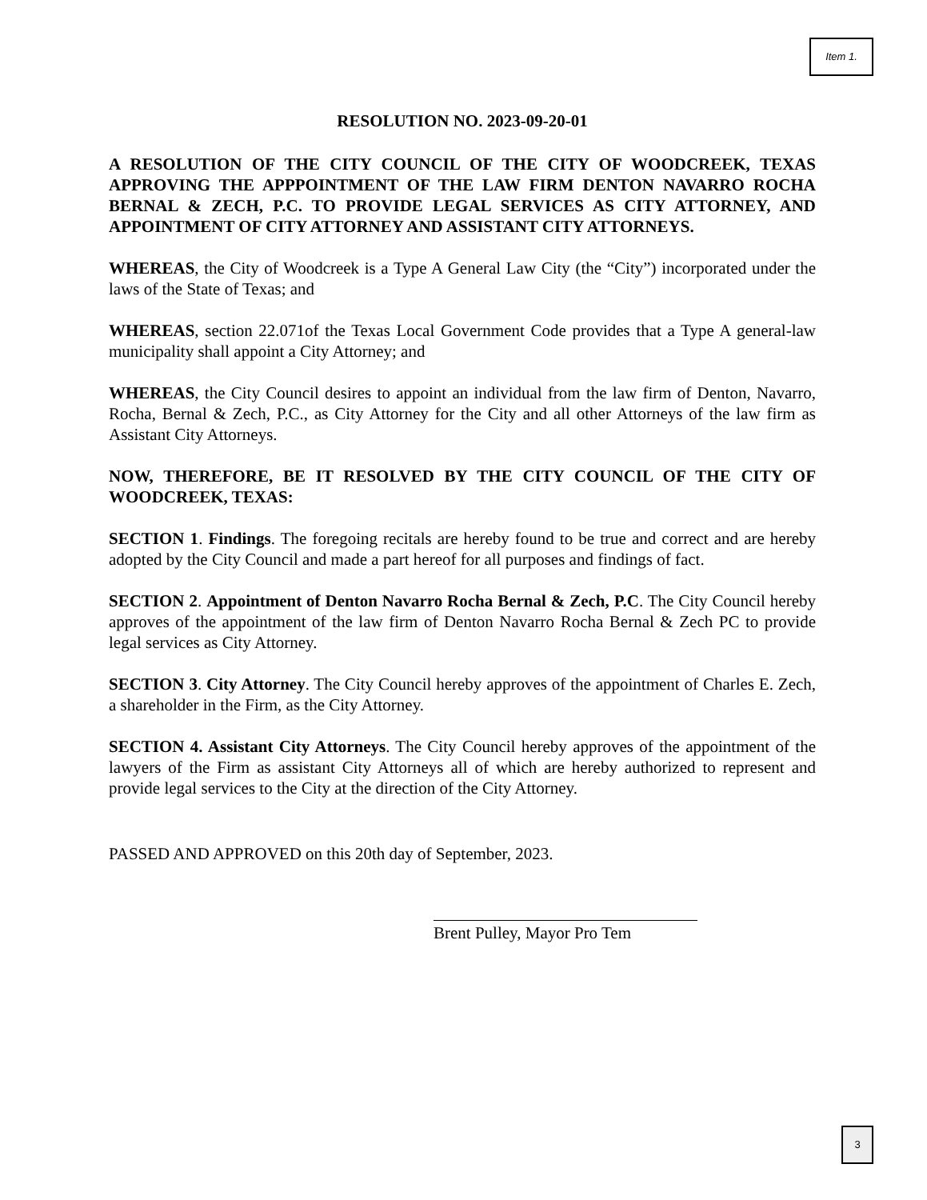Item 1.
RESOLUTION NO. 2023-09-20-01
A RESOLUTION OF THE CITY COUNCIL OF THE CITY OF WOODCREEK, TEXAS APPROVING THE APPPOINTMENT OF THE LAW FIRM DENTON NAVARRO ROCHA BERNAL & ZECH, P.C. TO PROVIDE LEGAL SERVICES AS CITY ATTORNEY, AND APPOINTMENT OF CITY ATTORNEY AND ASSISTANT CITY ATTORNEYS.
WHEREAS, the City of Woodcreek is a Type A General Law City (the “City”) incorporated under the laws of the State of Texas; and
WHEREAS, section 22.071of the Texas Local Government Code provides that a Type A general-law municipality shall appoint a City Attorney; and
WHEREAS, the City Council desires to appoint an individual from the law firm of Denton, Navarro, Rocha, Bernal & Zech, P.C., as City Attorney for the City and all other Attorneys of the law firm as Assistant City Attorneys.
NOW, THEREFORE, BE IT RESOLVED BY THE CITY COUNCIL OF THE CITY OF WOODCREEK, TEXAS:
SECTION 1. Findings. The foregoing recitals are hereby found to be true and correct and are hereby adopted by the City Council and made a part hereof for all purposes and findings of fact.
SECTION 2. Appointment of Denton Navarro Rocha Bernal & Zech, P.C. The City Council hereby approves of the appointment of the law firm of Denton Navarro Rocha Bernal & Zech PC to provide legal services as City Attorney.
SECTION 3. City Attorney. The City Council hereby approves of the appointment of Charles E. Zech, a shareholder in the Firm, as the City Attorney.
SECTION 4. Assistant City Attorneys. The City Council hereby approves of the appointment of the lawyers of the Firm as assistant City Attorneys all of which are hereby authorized to represent and provide legal services to the City at the direction of the City Attorney.
PASSED AND APPROVED on this 20th day of September, 2023.
Brent Pulley, Mayor Pro Tem
3